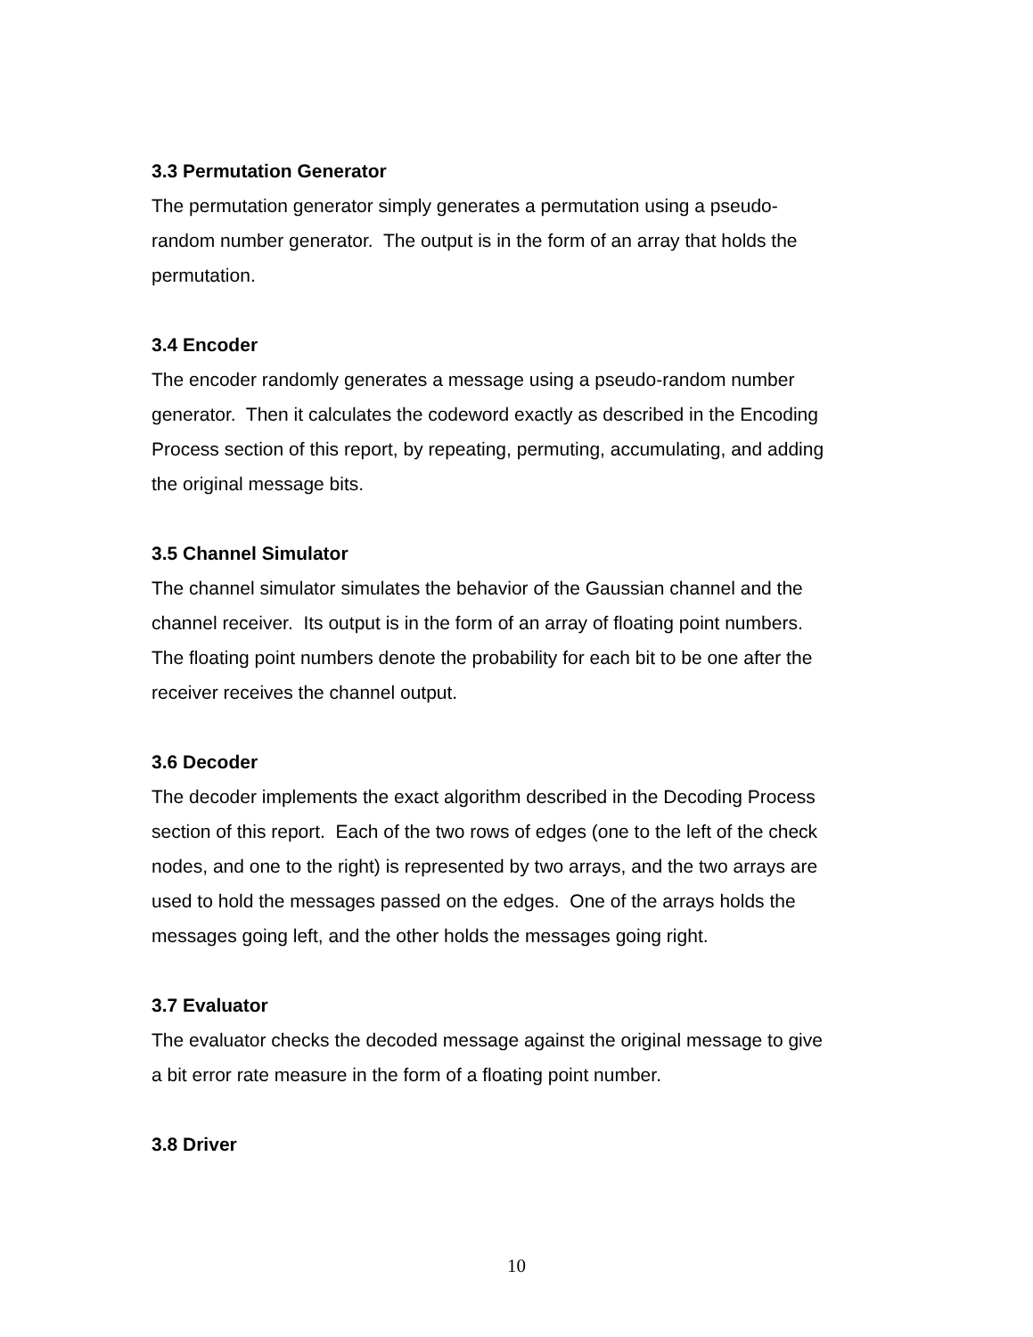3.3 Permutation Generator
The permutation generator simply generates a permutation using a pseudo-
random number generator. The output is in the form of an array that holds the
permutation.
3.4 Encoder
The encoder randomly generates a message using a pseudo-random number
generator. Then it calculates the codeword exactly as described in the Encoding
Process section of this report, by repeating, permuting, accumulating, and adding
the original message bits.
3.5 Channel Simulator
The channel simulator simulates the behavior of the Gaussian channel and the
channel receiver. Its output is in the form of an array of floating point numbers.
The floating point numbers denote the probability for each bit to be one after the
receiver receives the channel output.
3.6 Decoder
The decoder implements the exact algorithm described in the Decoding Process
section of this report. Each of the two rows of edges (one to the left of the check
nodes, and one to the right) is represented by two arrays, and the two arrays are
used to hold the messages passed on the edges. One of the arrays holds the
messages going left, and the other holds the messages going right.
3.7 Evaluator
The evaluator checks the decoded message against the original message to give
a bit error rate measure in the form of a floating point number.
3.8 Driver
10